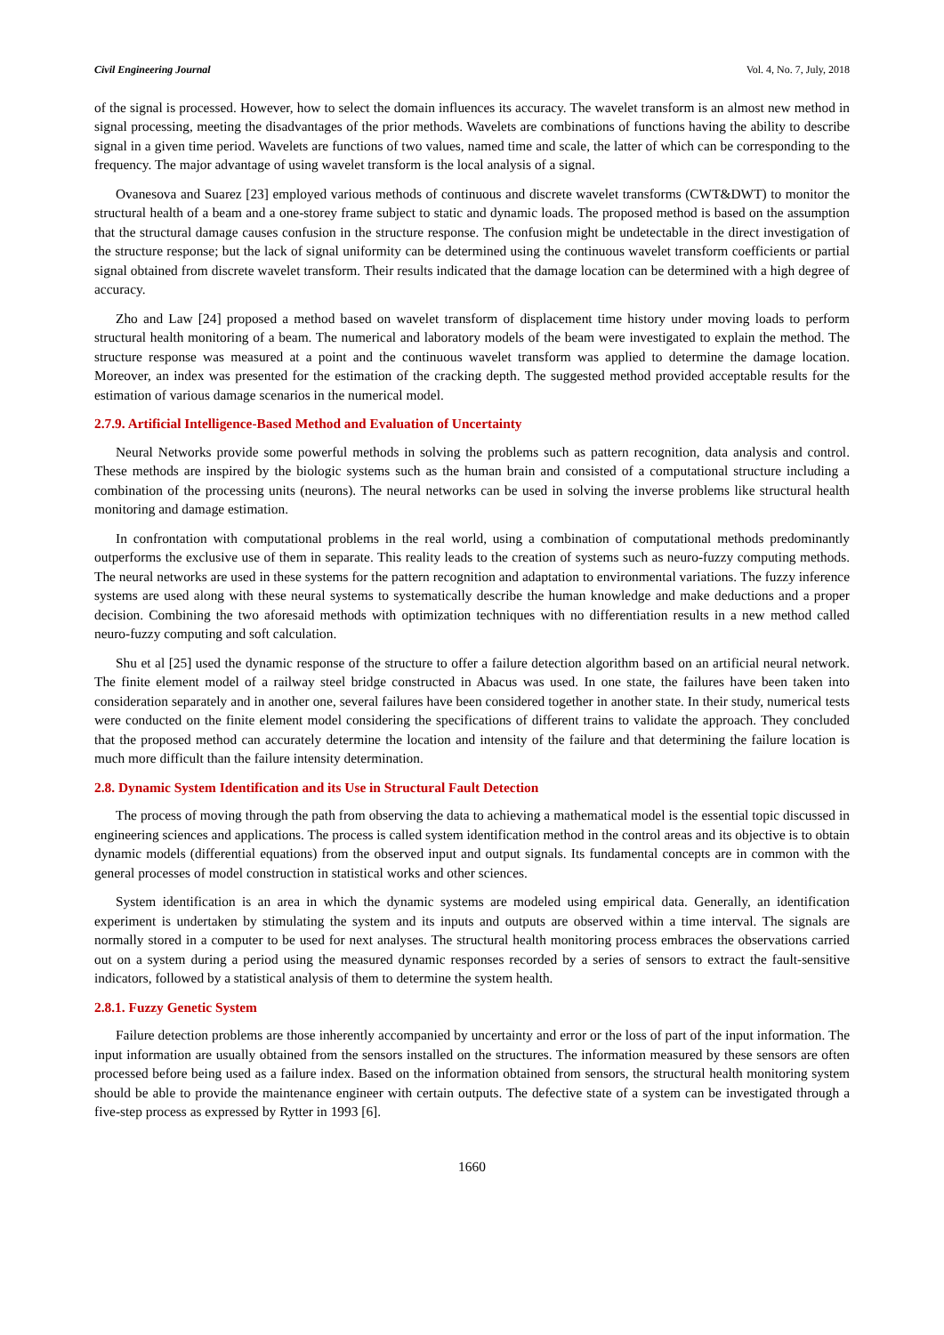Civil Engineering Journal Vol. 4, No. 7, July, 2018
of the signal is processed. However, how to select the domain influences its accuracy. The wavelet transform is an almost new method in signal processing, meeting the disadvantages of the prior methods. Wavelets are combinations of functions having the ability to describe signal in a given time period. Wavelets are functions of two values, named time and scale, the latter of which can be corresponding to the frequency. The major advantage of using wavelet transform is the local analysis of a signal.
Ovanesova and Suarez [23] employed various methods of continuous and discrete wavelet transforms (CWT&DWT) to monitor the structural health of a beam and a one-storey frame subject to static and dynamic loads. The proposed method is based on the assumption that the structural damage causes confusion in the structure response. The confusion might be undetectable in the direct investigation of the structure response; but the lack of signal uniformity can be determined using the continuous wavelet transform coefficients or partial signal obtained from discrete wavelet transform. Their results indicated that the damage location can be determined with a high degree of accuracy.
Zho and Law [24] proposed a method based on wavelet transform of displacement time history under moving loads to perform structural health monitoring of a beam. The numerical and laboratory models of the beam were investigated to explain the method. The structure response was measured at a point and the continuous wavelet transform was applied to determine the damage location. Moreover, an index was presented for the estimation of the cracking depth. The suggested method provided acceptable results for the estimation of various damage scenarios in the numerical model.
2.7.9. Artificial Intelligence-Based Method and Evaluation of Uncertainty
Neural Networks provide some powerful methods in solving the problems such as pattern recognition, data analysis and control. These methods are inspired by the biologic systems such as the human brain and consisted of a computational structure including a combination of the processing units (neurons). The neural networks can be used in solving the inverse problems like structural health monitoring and damage estimation.
In confrontation with computational problems in the real world, using a combination of computational methods predominantly outperforms the exclusive use of them in separate. This reality leads to the creation of systems such as neuro-fuzzy computing methods. The neural networks are used in these systems for the pattern recognition and adaptation to environmental variations. The fuzzy inference systems are used along with these neural systems to systematically describe the human knowledge and make deductions and a proper decision. Combining the two aforesaid methods with optimization techniques with no differentiation results in a new method called neuro-fuzzy computing and soft calculation.
Shu et al [25] used the dynamic response of the structure to offer a failure detection algorithm based on an artificial neural network. The finite element model of a railway steel bridge constructed in Abacus was used. In one state, the failures have been taken into consideration separately and in another one, several failures have been considered together in another state. In their study, numerical tests were conducted on the finite element model considering the specifications of different trains to validate the approach. They concluded that the proposed method can accurately determine the location and intensity of the failure and that determining the failure location is much more difficult than the failure intensity determination.
2.8. Dynamic System Identification and its Use in Structural Fault Detection
The process of moving through the path from observing the data to achieving a mathematical model is the essential topic discussed in engineering sciences and applications. The process is called system identification method in the control areas and its objective is to obtain dynamic models (differential equations) from the observed input and output signals. Its fundamental concepts are in common with the general processes of model construction in statistical works and other sciences.
System identification is an area in which the dynamic systems are modeled using empirical data. Generally, an identification experiment is undertaken by stimulating the system and its inputs and outputs are observed within a time interval. The signals are normally stored in a computer to be used for next analyses. The structural health monitoring process embraces the observations carried out on a system during a period using the measured dynamic responses recorded by a series of sensors to extract the fault-sensitive indicators, followed by a statistical analysis of them to determine the system health.
2.8.1. Fuzzy Genetic System
Failure detection problems are those inherently accompanied by uncertainty and error or the loss of part of the input information. The input information are usually obtained from the sensors installed on the structures. The information measured by these sensors are often processed before being used as a failure index. Based on the information obtained from sensors, the structural health monitoring system should be able to provide the maintenance engineer with certain outputs. The defective state of a system can be investigated through a five-step process as expressed by Rytter in 1993 [6].
1660